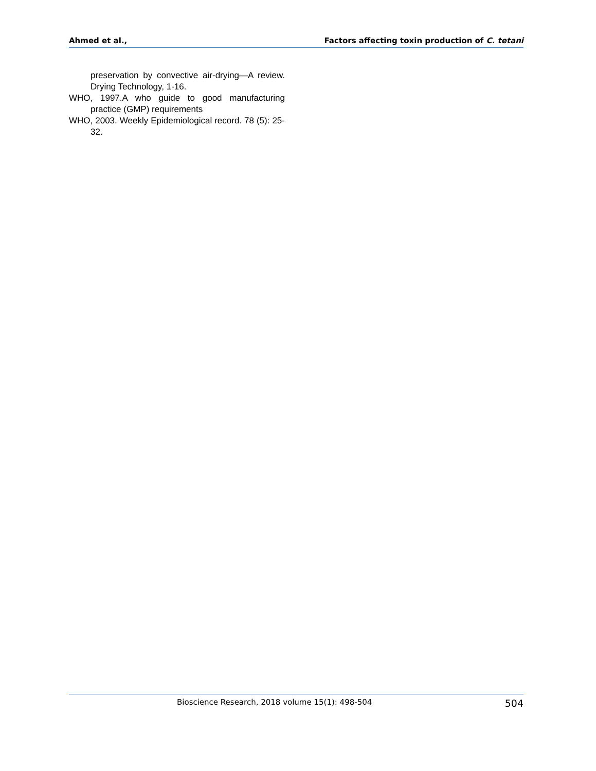Ahmed et al., Factors affecting toxin production of C. tetani
preservation by convective air-drying—A review. Drying Technology, 1-16.
WHO, 1997.A who guide to good manufacturing practice (GMP) requirements
WHO, 2003. Weekly Epidemiological record. 78 (5): 25-32.
Bioscience Research, 2018 volume 15(1): 498-504 504